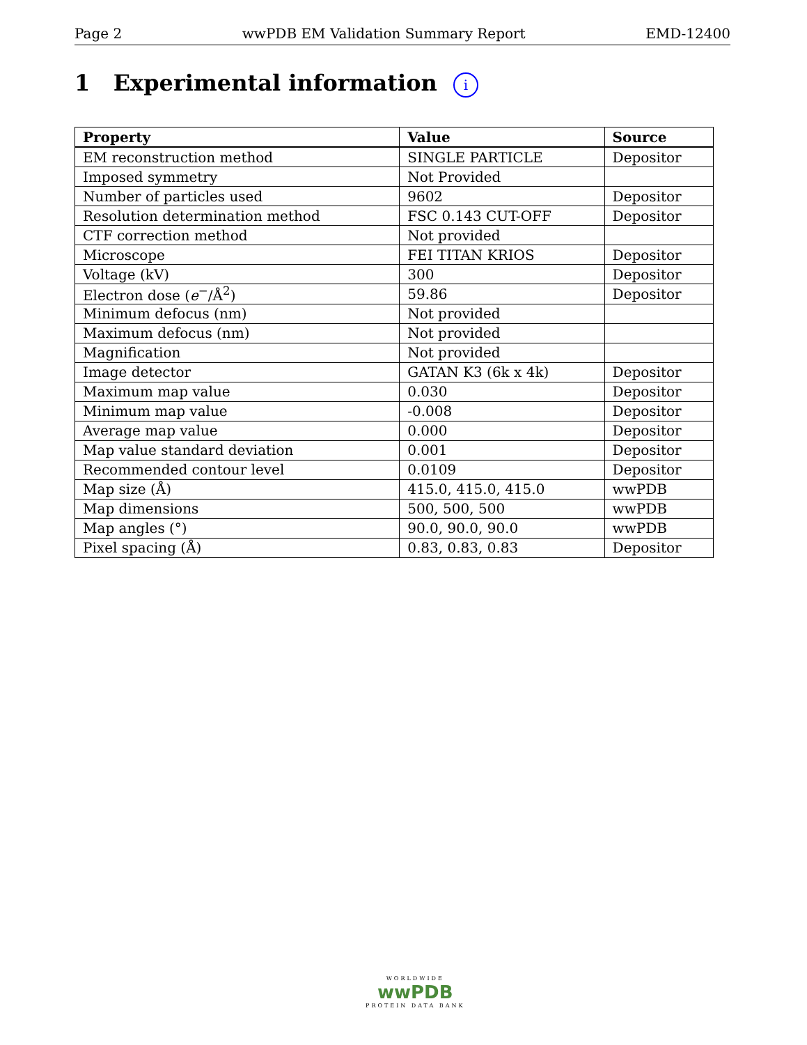Page 2 wwPDB EM Validation Summary Report EMD-12400
1 Experimental information i
| Property | Value | Source |
| --- | --- | --- |
| EM reconstruction method | SINGLE PARTICLE | Depositor |
| Imposed symmetry | Not Provided | |
| Number of particles used | 9602 | Depositor |
| Resolution determination method | FSC 0.143 CUT-OFF | Depositor |
| CTF correction method | Not provided | |
| Microscope | FEI TITAN KRIOS | Depositor |
| Voltage (kV) | 300 | Depositor |
| Electron dose ( e<sup>−</sup>/Å<sup>2</sup>) | 59.86 | Depositor |
| Minimum defocus (nm) | Not provided | |
| Maximum defocus (nm) | Not provided | |
| Magnification | Not provided | |
| Image detector | GATAN K3 (6k x 4k) | Depositor |
| Maximum map value | 0.030 | Depositor |
| Minimum map value | -0.008 | Depositor |
| Average map value | 0.000 | Depositor |
| Map value standard deviation | 0.001 | Depositor |
| Recommended contour level | 0.0109 | Depositor |
| Map size (Å) | 415.0, 415.0, 415.0 | wwPDB |
| Map dimensions | 500, 500, 500 | wwPDB |
| Map angles (°) | 90.0, 90.0, 90.0 | wwPDB |
| Pixel spacing (Å) | 0.83, 0.83, 0.83 | Depositor |
WORLDWIDE
wwPDB
PROTEIN DATA BANK